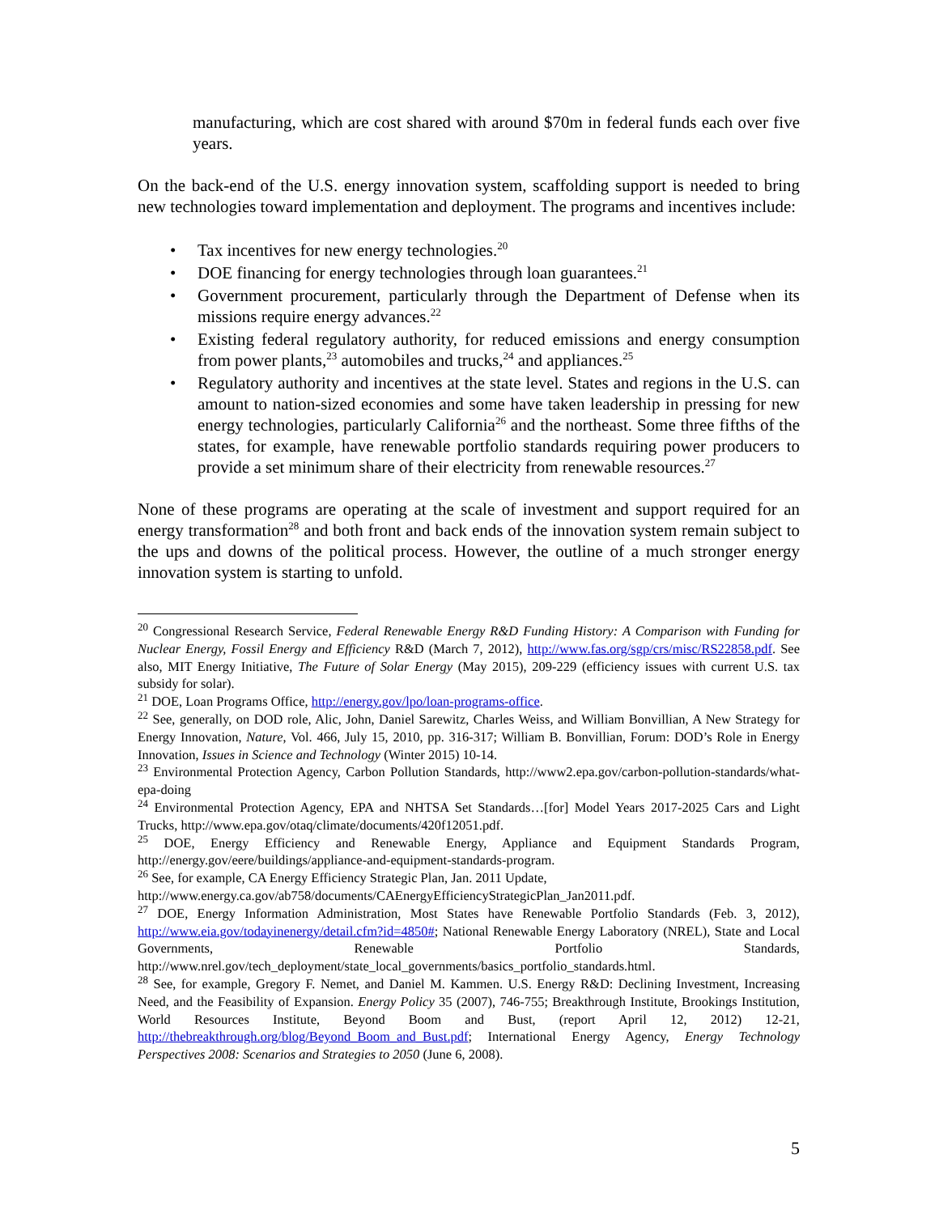manufacturing, which are cost shared with around $70m in federal funds each over five years.
On the back-end of the U.S. energy innovation system, scaffolding support is needed to bring new technologies toward implementation and deployment. The programs and incentives include:
• Tax incentives for new energy technologies.<sup>20</sup>
• DOE financing for energy technologies through loan guarantees.<sup>21</sup>
• Government procurement, particularly through the Department of Defense when its missions require energy advances.<sup>22</sup>
• Existing federal regulatory authority, for reduced emissions and energy consumption from power plants,<sup>23</sup> automobiles and trucks,<sup>24</sup> and appliances.<sup>25</sup>
• Regulatory authority and incentives at the state level. States and regions in the U.S. can amount to nation-sized economies and some have taken leadership in pressing for new energy technologies, particularly California<sup>26</sup> and the northeast. Some three fifths of the states, for example, have renewable portfolio standards requiring power producers to provide a set minimum share of their electricity from renewable resources.<sup>27</sup>
None of these programs are operating at the scale of investment and support required for an energy transformation<sup>28</sup> and both front and back ends of the innovation system remain subject to the ups and downs of the political process. However, the outline of a much stronger energy innovation system is starting to unfold.
<sup>20</sup> Congressional Research Service, Federal Renewable Energy R&D Funding History: A Comparison with Funding for Nuclear Energy, Fossil Energy and Efficiency R&D (March 7, 2012), http://www.fas.org/sgp/crs/misc/RS22858.pdf. See also, MIT Energy Initiative, The Future of Solar Energy (May 2015), 209-229 (efficiency issues with current U.S. tax subsidy for solar).
<sup>21</sup> DOE, Loan Programs Office, http://energy.gov/lpo/loan-programs-office.
<sup>22</sup> See, generally, on DOD role, Alic, John, Daniel Sarewitz, Charles Weiss, and William Bonvillian, A New Strategy for Energy Innovation, Nature, Vol. 466, July 15, 2010, pp. 316-317; William B. Bonvillian, Forum: DOD’s Role in Energy Innovation, Issues in Science and Technology (Winter 2015) 10-14.
<sup>23</sup> Environmental Protection Agency, Carbon Pollution Standards, http://www2.epa.gov/carbon-pollution-standards/what-epa-doing
<sup>24</sup> Environmental Protection Agency, EPA and NHTSA Set Standards…[for] Model Years 2017-2025 Cars and Light Trucks, http://www.epa.gov/otaq/climate/documents/420f12051.pdf.
<sup>25</sup> DOE, Energy Efficiency and Renewable Energy, Appliance and Equipment Standards Program, http://energy.gov/eere/buildings/appliance-and-equipment-standards-program.
<sup>26</sup> See, for example, CA Energy Efficiency Strategic Plan, Jan. 2011 Update,
http://www.energy.ca.gov/ab758/documents/CAEnergyEfficiencyStrategicPlan_Jan2011.pdf.
<sup>27</sup> DOE, Energy Information Administration, Most States have Renewable Portfolio Standards (Feb. 3, 2012), http://www.eia.gov/todayinenergy/detail.cfm?id=4850#; National Renewable Energy Laboratory (NREL), State and Local Governments, Renewable Portfolio Standards, http://www.nrel.gov/tech_deployment/state_local_governments/basics_portfolio_standards.html.
<sup>28</sup> See, for example, Gregory F. Nemet, and Daniel M. Kammen. U.S. Energy R&D: Declining Investment, Increasing Need, and the Feasibility of Expansion. Energy Policy 35 (2007), 746-755; Breakthrough Institute, Brookings Institution, World Resources Institute, Beyond Boom and Bust, (report April 12, 2012) 12-21, http://thebreakthrough.org/blog/Beyond_Boom_and_Bust.pdf; International Energy Agency, Energy Technology Perspectives 2008: Scenarios and Strategies to 2050 (June 6, 2008).
5